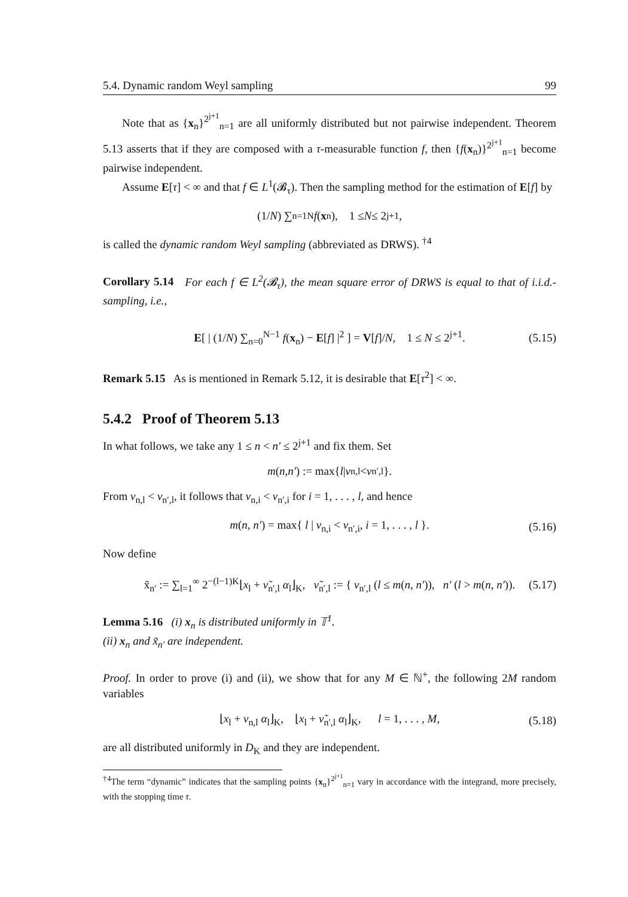5.4. Dynamic random Weyl sampling 99
Note that as {x<sub>n</sub>}<sup>2<sup>j+1</sup></sup><sub>n=1</sub> are all uniformly distributed but not pairwise independent. Theorem 5.13 asserts that if they are composed with a τ-measurable function f, then {f(x<sub>n</sub>)}<sup>2<sup>j+1</sup></sup><sub>n=1</sub> become pairwise independent.
Assume E[τ] < ∞ and that f ∈ L<sup>1</sup>(𝓑<sub>τ</sub>). Then the sampling method for the estimation of E[f] by
(1/ N) ∑<sub>n=1</sub><sup>N</sup> f (x<sub>n</sub>), 1 ≤ N ≤ 2<sup>j+1</sup>,
is called the dynamic random Weyl sampling (abbreviated as DRWS). <sup>†4</sup>
Corollary 5.14 For each f ∈ L<sup>2</sup>(𝓑<sub>τ</sub>), the mean square error of DRWS is equal to that of i.i.d.-sampling, i.e.,
E[ | (1/N) ∑<sub>n=0</sub><sup>N−1</sup> f(x<sub>n</sub>) − E[f] |<sup>2</sup> ] = V[f]/N, 1 ≤ N ≤ 2<sup>j+1</sup>. (5.15)
Remark 5.15 As is mentioned in Remark 5.12, it is desirable that E[τ<sup>2</sup>] < ∞.
5.4.2 Proof of Theorem 5.13
In what follows, we take any 1 ≤ n < n′ ≤ 2<sup>j+1</sup> and fix them. Set
m (n, n′) := max{ l | ν<sub>n,l</sub> < ν<sub>n′,l</sub> }.
From ν<sub>n,l</sub> < ν<sub>n′,l</sub>, it follows that ν<sub>n,i</sub> < ν<sub>n′,i</sub> for i = 1, . . . , l, and hence
m(n, n′) = max{ l | ν<sub>n,i</sub> < ν<sub>n′,i</sub>, i = 1, . . . , l }. (5.16)
Now define
x̃<sub>n′</sub> := ∑<sub>l=1</sub><sup>∞</sup> 2<sup>−(l−1)K</sup>⌊x<sub>l</sub> + ν̃<sub>n′,l</sub> α<sub>l</sub>⌋<sub>K</sub>, ν̃<sub>n′,l</sub> := { ν<sub>n′,l</sub> (l ≤ m(n, n′)), n′ (l > m(n, n′)). (5.17)
Lemma 5.16 (i) x<sub>n</sub> is distributed uniformly in 𝕋<sup>1</sup>.
(ii) x<sub>n</sub> and x̃<sub>n′</sub> are independent.
Proof. In order to prove (i) and (ii), we show that for any M ∈ ℕ<sup>+</sup>, the following 2M random variables
⌊x<sub>l</sub> + ν<sub>n,l</sub> α<sub>l</sub>⌋<sub>K</sub>, ⌊x<sub>l</sub> + ν̃<sub>n′,l</sub> α<sub>l</sub>⌋<sub>K</sub>, l = 1, . . . , M, (5.18)
are all distributed uniformly in D<sub>K</sub> and they are independent.
<sup>†4</sup>The term “dynamic” indicates that the sampling points {x<sub>n</sub>}<sup>2<sup>j+1</sup></sup><sub>n=1</sub> vary in accordance with the integrand, more precisely, with the stopping time τ.